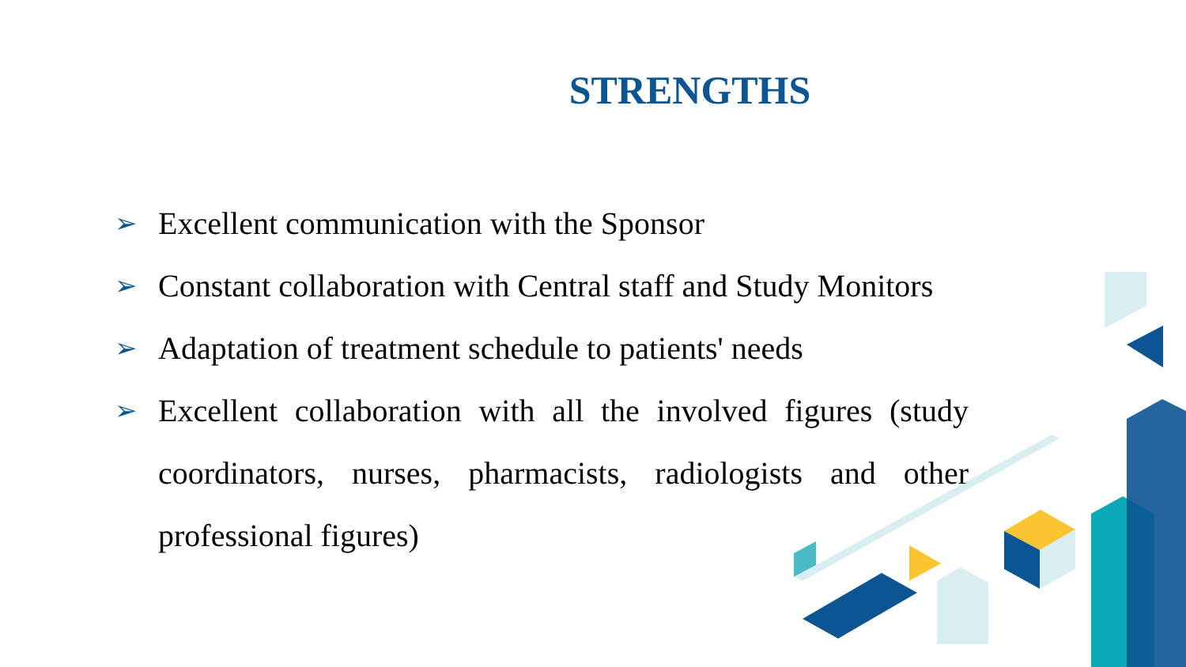STRENGTHS
➢ Excellent communication with the Sponsor
➢ Constant collaboration with Central staff and Study Monitors
➢ Adaptation of treatment schedule to patients' needs
➢ Excellent collaboration with all the involved figures (study coordinators, nurses, pharmacists, radiologists and other professional figures)